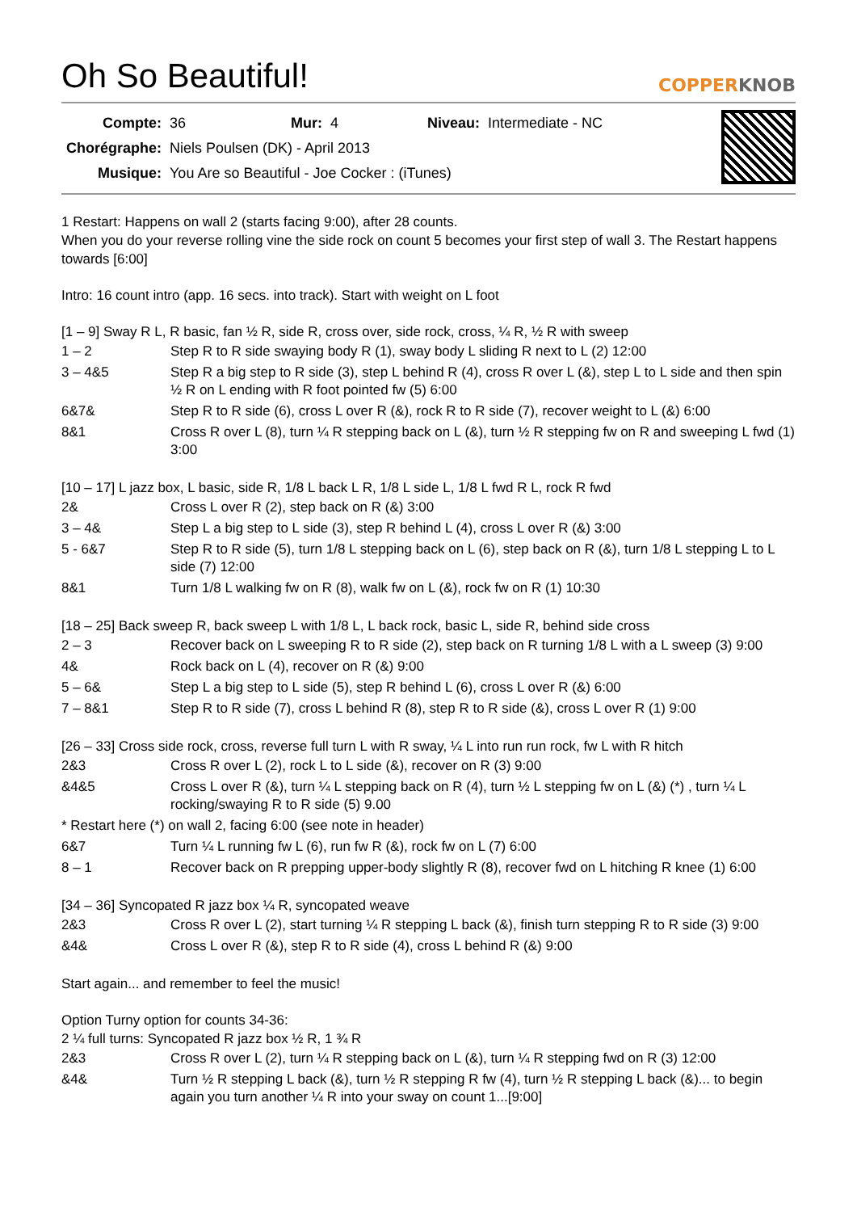Oh So Beautiful! COPPERKNOB
| Compte: | 36 | Mur: | 4 | Niveau: | Intermediate - NC |
| Chorégraphe: | Niels Poulsen (DK) - April 2013 | | | | |
| Musique: | You Are so Beautiful - Joe Cocker : (iTunes) | | | | |
1 Restart: Happens on wall 2 (starts facing 9:00), after 28 counts.
When you do your reverse rolling vine the side rock on count 5 becomes your first step of wall 3. The Restart happens towards [6:00]
Intro: 16 count intro (app. 16 secs. into track). Start with weight on L foot
[1 – 9] Sway R L, R basic, fan ½ R, side R, cross over, side rock, cross, ¼ R, ½ R with sweep
| 1 – 2 | Step R to R side swaying body R (1), sway body L sliding R next to L (2) 12:00 |
| 3 – 4&5 | Step R a big step to R side (3), step L behind R (4), cross R over L (&), step L to L side and then spin ½ R on L ending with R foot pointed fw (5) 6:00 |
| 6&7& | Step R to R side (6), cross L over R (&), rock R to R side (7), recover weight to L (&) 6:00 |
| 8&1 | Cross R over L (8), turn ¼ R stepping back on L (&), turn ½ R stepping fw on R and sweeping L fwd (1) 3:00 |
[10 – 17] L jazz box, L basic, side R, 1/8 L back L R, 1/8 L side L, 1/8 L fwd R L, rock R fwd
| 2& | Cross L over R (2), step back on R (&) 3:00 |
| 3 – 4& | Step L a big step to L side (3), step R behind L (4), cross L over R (&) 3:00 |
| 5 - 6&7 | Step R to R side (5), turn 1/8 L stepping back on L (6), step back on R (&), turn 1/8 L stepping L to L side (7) 12:00 |
| 8&1 | Turn 1/8 L walking fw on R (8), walk fw on L (&), rock fw on R (1) 10:30 |
[18 – 25] Back sweep R, back sweep L with 1/8 L, L back rock, basic L, side R, behind side cross
| 2 – 3 | Recover back on L sweeping R to R side (2), step back on R turning 1/8 L with a L sweep (3) 9:00 |
| 4& | Rock back on L (4), recover on R (&) 9:00 |
| 5 – 6& | Step L a big step to L side (5), step R behind L (6), cross L over R (&) 6:00 |
| 7 – 8&1 | Step R to R side (7), cross L behind R (8), step R to R side (&), cross L over R (1) 9:00 |
[26 – 33] Cross side rock, cross, reverse full turn L with R sway, ¼ L into run run rock, fw L with R hitch
| 2&3 | Cross R over L (2), rock L to L side (&), recover on R (3) 9:00 |
| &4&5 | Cross L over R (&), turn ¼ L stepping back on R (4), turn ½ L stepping fw on L (&) (*) , turn ¼ L rocking/swaying R to R side (5) 9.00 |
| * Restart here (*) on wall 2, facing 6:00 (see note in header) | |
| 6&7 | Turn ¼ L running fw L (6), run fw R (&), rock fw on L (7) 6:00 |
| 8 – 1 | Recover back on R prepping upper-body slightly R (8), recover fwd on L hitching R knee (1) 6:00 |
[34 – 36] Syncopated R jazz box ¼ R, syncopated weave
| 2&3 | Cross R over L (2), start turning ¼ R stepping L back (&), finish turn stepping R to R side (3) 9:00 |
| &4& | Cross L over R (&), step R to R side (4), cross L behind R (&) 9:00 |
Start again... and remember to feel the music!
Option Turny option for counts 34-36:
2 ¼ full turns: Syncopated R jazz box ½ R, 1 ¾ R
| 2&3 | Cross R over L (2), turn ¼ R stepping back on L (&), turn ¼ R stepping fwd on R (3) 12:00 |
| &4& | Turn ½ R stepping L back (&), turn ½ R stepping R fw (4), turn ½ R stepping L back (&)... to begin again you turn another ¼ R into your sway on count 1...[9:00] |